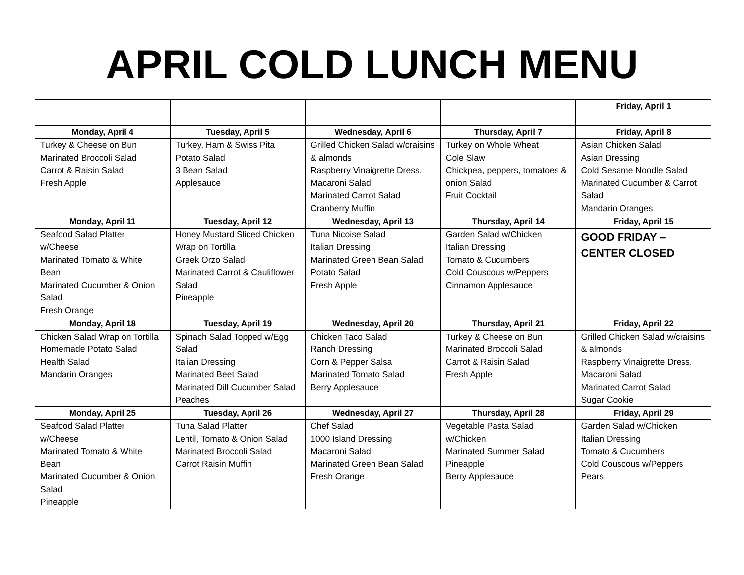APRIL COLD LUNCH MENU
| | | | | Friday, April 1 |
| --- | --- | --- | --- | --- |
| Monday, April 4 | Tuesday, April 5 | Wednesday, April 6 | Thursday, April 7 | Friday, April 8 |
| Turkey & Cheese on Bun Marinated Broccoli Salad Carrot & Raisin Salad Fresh Apple | Turkey, Ham & Swiss Pita Potato Salad 3 Bean Salad Applesauce | Grilled Chicken Salad w/craisins & almonds Raspberry Vinaigrette Dress. Macaroni Salad Marinated Carrot Salad Cranberry Muffin | Turkey on Whole Wheat Cole Slaw Chickpea, peppers, tomatoes & onion Salad Fruit Cocktail | Asian Chicken Salad Asian Dressing Cold Sesame Noodle Salad Marinated Cucumber & Carrot Salad Mandarin Oranges |
| Monday, April 11 | Tuesday, April 12 | Wednesday, April 13 | Thursday, April 14 | Friday, April 15 |
| Seafood Salad Platter w/Cheese Marinated Tomato & White Bean Marinated Cucumber & Onion Salad Fresh Orange | Honey Mustard Sliced Chicken Wrap on Tortilla Greek Orzo Salad Marinated Carrot & Cauliflower Salad Pineapple | Tuna Nicoise Salad Italian Dressing Marinated Green Bean Salad Potato Salad Fresh Apple | Garden Salad w/Chicken Italian Dressing Tomato & Cucumbers Cold Couscous w/Peppers Cinnamon Applesauce | GOOD FRIDAY – CENTER CLOSED |
| Monday, April 18 | Tuesday, April 19 | Wednesday, April 20 | Thursday, April 21 | Friday, April 22 |
| Chicken Salad Wrap on Tortilla Homemade Potato Salad Health Salad Mandarin Oranges | Spinach Salad Topped w/Egg Salad Italian Dressing Marinated Beet Salad Marinated Dill Cucumber Salad Peaches | Chicken Taco Salad Ranch Dressing Corn & Pepper Salsa Marinated Tomato Salad Berry Applesauce | Turkey & Cheese on Bun Marinated Broccoli Salad Carrot & Raisin Salad Fresh Apple | Grilled Chicken Salad w/craisins & almonds Raspberry Vinaigrette Dress. Macaroni Salad Marinated Carrot Salad Sugar Cookie |
| Monday, April 25 | Tuesday, April 26 | Wednesday, April 27 | Thursday, April 28 | Friday, April 29 |
| Seafood Salad Platter w/Cheese Marinated Tomato & White Bean Marinated Cucumber & Onion Salad Pineapple | Tuna Salad Platter Lentil, Tomato & Onion Salad Marinated Broccoli Salad Carrot Raisin Muffin | Chef Salad 1000 Island Dressing Macaroni Salad Marinated Green Bean Salad Fresh Orange | Vegetable Pasta Salad w/Chicken Marinated Summer Salad Pineapple Berry Applesauce | Garden Salad w/Chicken Italian Dressing Tomato & Cucumbers Cold Couscous w/Peppers Pears |